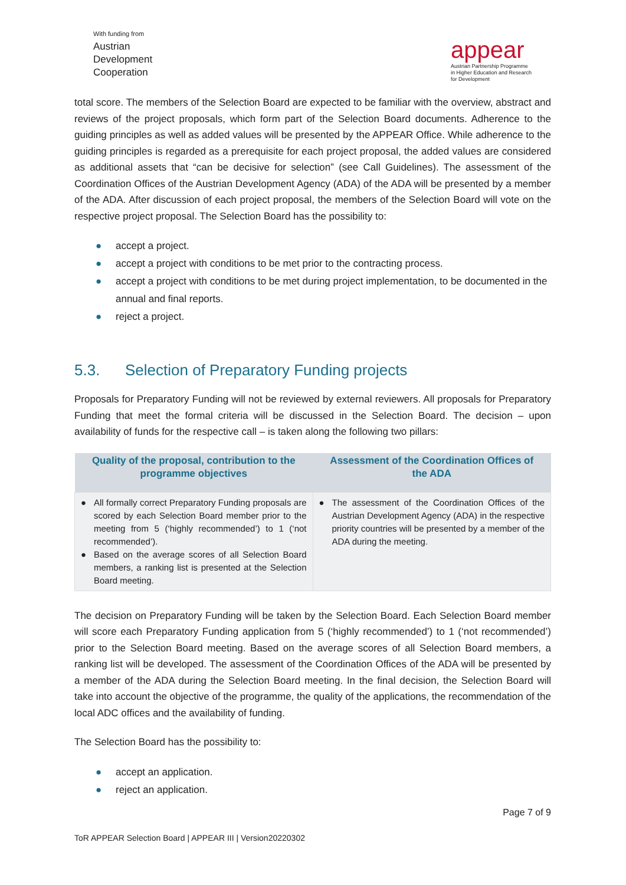With funding from
Austrian
Development
Cooperation
appear
Austrian Partnership Programme
in Higher Education and Research
for Development
total score. The members of the Selection Board are expected to be familiar with the overview, abstract and reviews of the project proposals, which form part of the Selection Board documents. Adherence to the guiding principles as well as added values will be presented by the APPEAR Office. While adherence to the guiding principles is regarded as a prerequisite for each project proposal, the added values are considered as additional assets that “can be decisive for selection” (see Call Guidelines). The assessment of the Coordination Offices of the Austrian Development Agency (ADA) of the ADA will be presented by a member of the ADA. After discussion of each project proposal, the members of the Selection Board will vote on the respective project proposal. The Selection Board has the possibility to:
● accept a project.
● accept a project with conditions to be met prior to the contracting process.
● accept a project with conditions to be met during project implementation, to be documented in the annual and final reports.
● reject a project.
5.3. Selection of Preparatory Funding projects
Proposals for Preparatory Funding will not be reviewed by external reviewers. All proposals for Preparatory Funding that meet the formal criteria will be discussed in the Selection Board. The decision – upon availability of funds for the respective call – is taken along the following two pillars:
| Quality of the proposal, contribution to the programme objectives | Assessment of the Coordination Offices of the ADA |
| --- | --- |
| ● All formally correct Preparatory Funding proposals are scored by each Selection Board member prior to the meeting from 5 (‘highly recommended’) to 1 (‘not recommended’). ● Based on the average scores of all Selection Board members, a ranking list is presented at the Selection Board meeting. | ● The assessment of the Coordination Offices of the Austrian Development Agency (ADA) in the respective priority countries will be presented by a member of the ADA during the meeting. |
The decision on Preparatory Funding will be taken by the Selection Board. Each Selection Board member will score each Preparatory Funding application from 5 (‘highly recommended’) to 1 (‘not recommended’) prior to the Selection Board meeting. Based on the average scores of all Selection Board members, a ranking list will be developed. The assessment of the Coordination Offices of the ADA will be presented by a member of the ADA during the Selection Board meeting. In the final decision, the Selection Board will take into account the objective of the programme, the quality of the applications, the recommendation of the local ADC offices and the availability of funding.
The Selection Board has the possibility to:
● accept an application.
● reject an application.
Page 7 of 9
ToR APPEAR Selection Board | APPEAR III | Version20220302